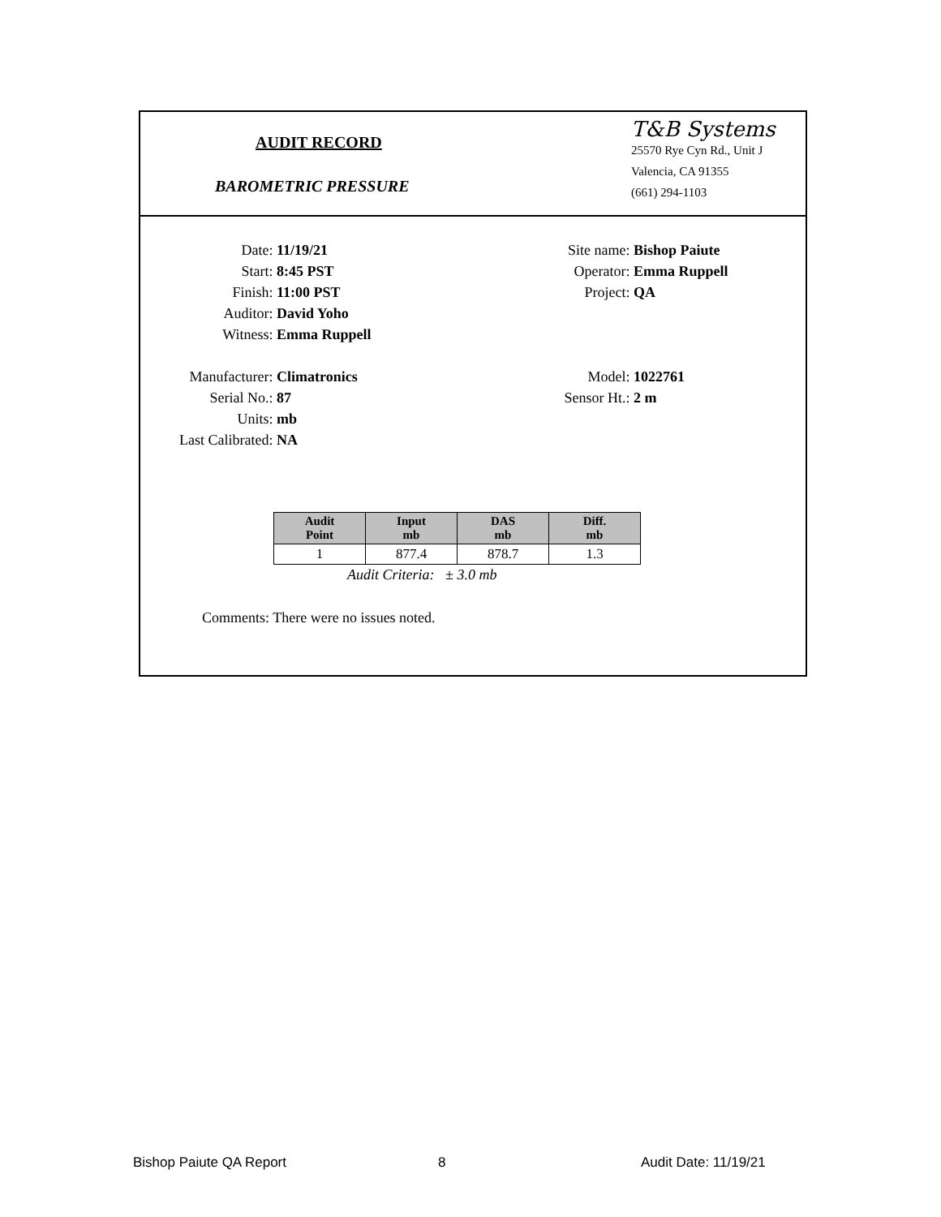AUDIT RECORD
BAROMETRIC PRESSURE
T&B Systems
25570 Rye Cyn Rd., Unit J
Valencia, CA 91355
(661) 294-1103
Date: 11/19/21 Site name: Bishop Paiute
Start: 8:45 PST Operator: Emma Ruppell
Finish: 11:00 PST Project: QA
Auditor: David Yoho
Witness: Emma Ruppell
Manufacturer: Climatronics Model: 1022761
Serial No.: 87 Sensor Ht.: 2 m
Units: mb
Last Calibrated: NA
| Audit Point | Input mb | DAS mb | Diff. mb |
| --- | --- | --- | --- |
| 1 | 877.4 | 878.7 | 1.3 |
Audit Criteria: ± 3.0 mb
Comments: There were no issues noted.
Bishop Paiute QA Report 8 Audit Date: 11/19/21